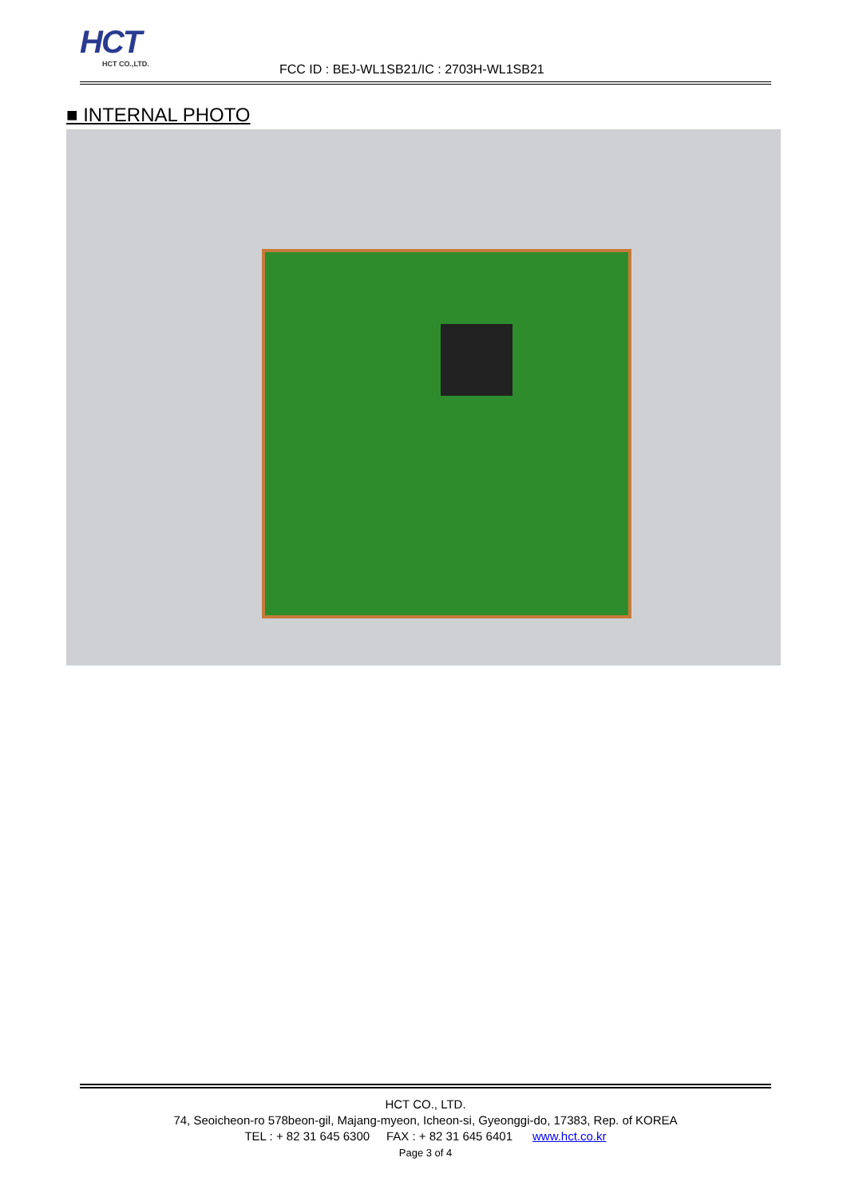HCT
HCT CO.,LTD.
FCC ID : BEJ-WL1SB21/IC : 2703H-WL1SB21
■ INTERNAL PHOTO
HCT CO., LTD.
74, Seoicheon-ro 578beon-gil, Majang-myeon, Icheon-si, Gyeonggi-do, 17383, Rep. of KOREA
TEL : + 82 31 645 6300 FAX : + 82 31 645 6401 www.hct.co.kr
Page 3 of 4